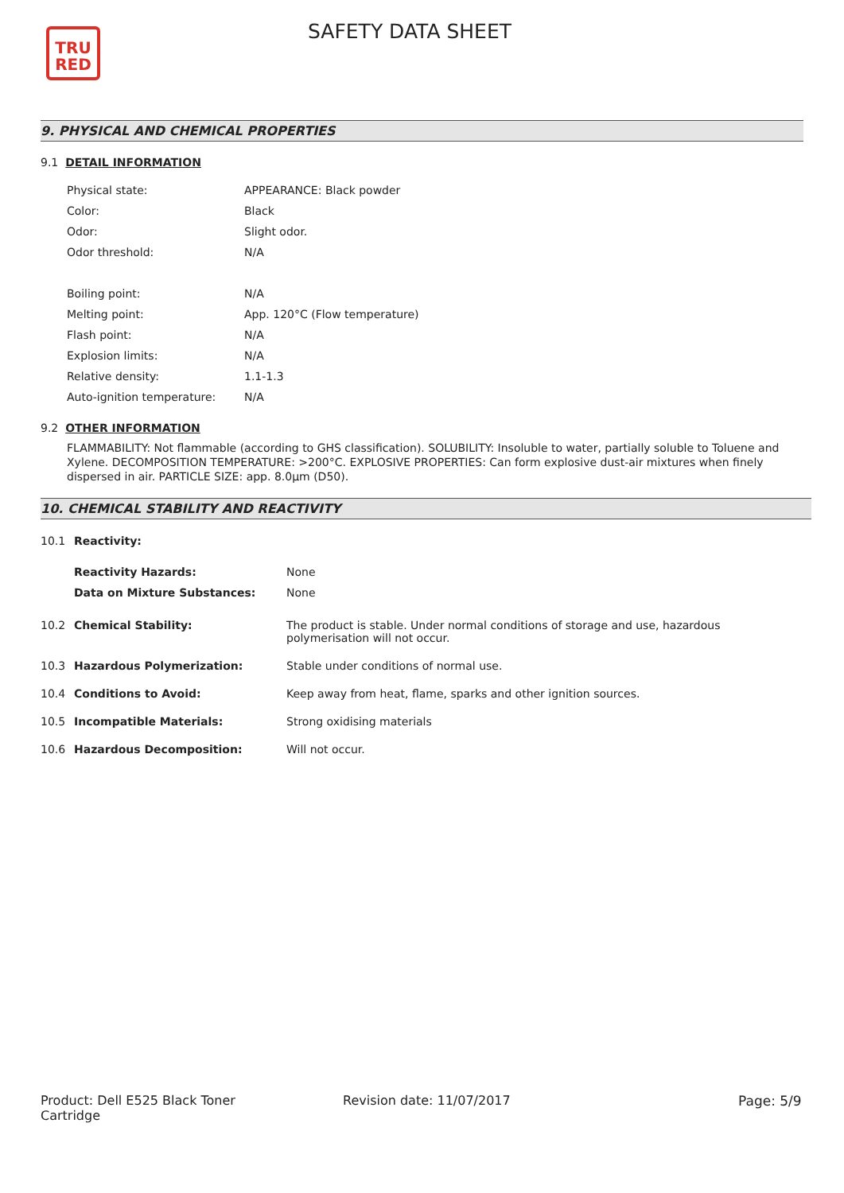TRU
RED
SAFETY DATA SHEET
9. PHYSICAL AND CHEMICAL PROPERTIES
9.1 DETAIL INFORMATION
| Physical state: | APPEARANCE: Black powder |
| Color: | Black |
| Odor: | Slight odor. |
| Odor threshold: | N/A |
| Boiling point: | N/A |
| Melting point: | App. 120°C (Flow temperature) |
| Flash point: | N/A |
| Explosion limits: | N/A |
| Relative density: | 1.1-1.3 |
| Auto-ignition temperature: | N/A |
9.2 OTHER INFORMATION
FLAMMABILITY: Not flammable (according to GHS classification). SOLUBILITY: Insoluble to water, partially soluble to Toluene and Xylene. DECOMPOSITION TEMPERATURE: >200°C. EXPLOSIVE PROPERTIES: Can form explosive dust-air mixtures when finely dispersed in air. PARTICLE SIZE: app. 8.0µm (D50).
10. CHEMICAL STABILITY AND REACTIVITY
| 10.1 | Reactivity: | |
| | Reactivity Hazards: | None |
| | Data on Mixture Substances: | None |
| 10.2 | Chemical Stability: | The product is stable. Under normal conditions of storage and use, hazardous polymerisation will not occur. |
| 10.3 | Hazardous Polymerization: | Stable under conditions of normal use. |
| 10.4 | Conditions to Avoid: | Keep away from heat, flame, sparks and other ignition sources. |
| 10.5 | Incompatible Materials: | Strong oxidising materials |
| 10.6 | Hazardous Decomposition: | Will not occur. |
Product: Dell E525 Black Toner Cartridge
Revision date: 11/07/2017 Page: 5/9